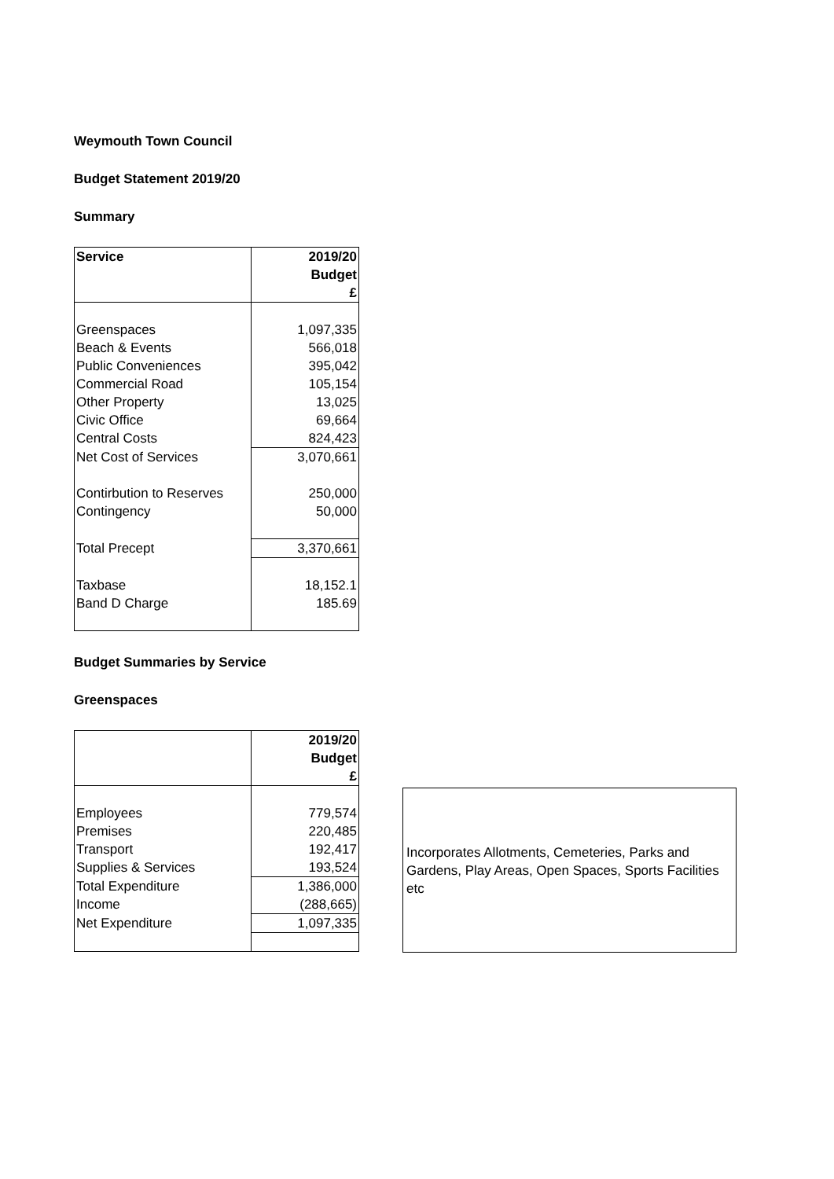Weymouth Town Council
Budget Statement 2019/20
Summary
| Service | 2019/20 |
| | Budget |
| | £ |
| Greenspaces | 1,097,335 |
| Beach & Events | 566,018 |
| Public Conveniences | 395,042 |
| Commercial Road | 105,154 |
| Other Property | 13,025 |
| Civic Office | 69,664 |
| Central Costs | 824,423 |
| Net Cost of Services | 3,070,661 |
| Contirbution to Reserves | 250,000 |
| Contingency | 50,000 |
| Total Precept | 3,370,661 |
| Taxbase | 18,152.1 |
| Band D Charge | 185.69 |
Budget Summaries by Service
Greenspaces
| | 2019/20 |
| | Budget |
| | £ |
| Employees | 779,574 |
| Premises | 220,485 |
| Transport | 192,417 |
| Supplies & Services | 193,524 |
| Total Expenditure | 1,386,000 |
| Income | (288,665) |
| Net Expenditure | 1,097,335 |
Incorporates Allotments, Cemeteries, Parks and Gardens, Play Areas, Open Spaces, Sports Facilities etc